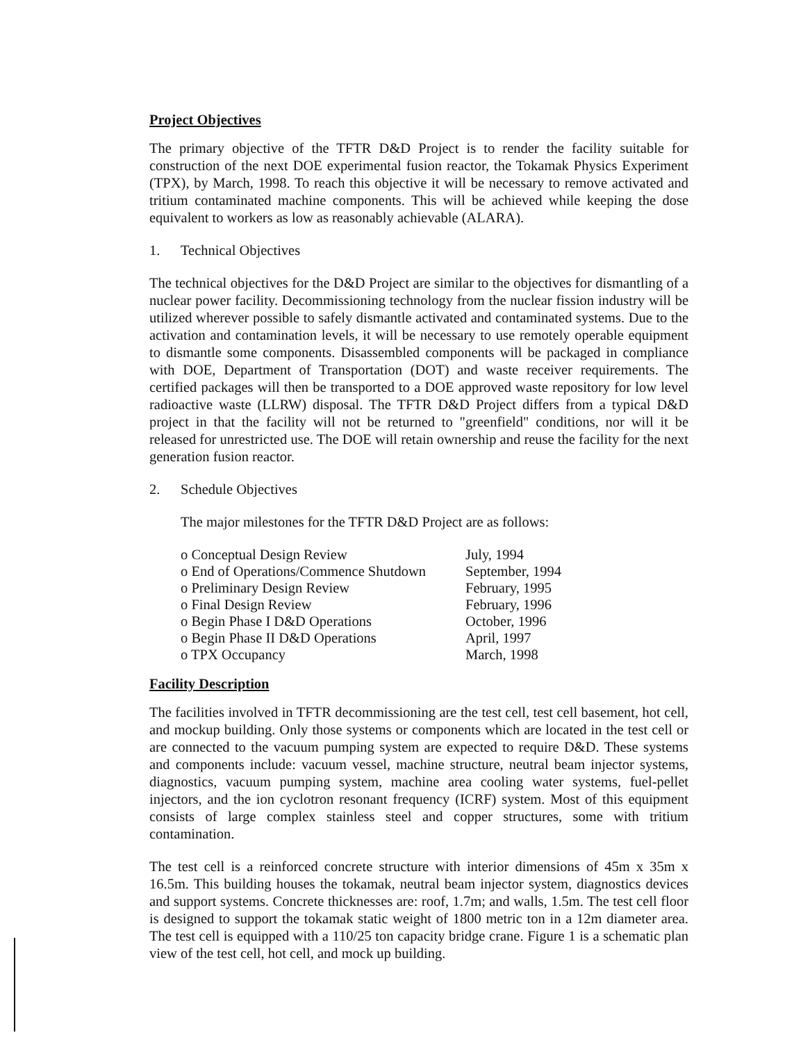Project Objectives
The primary objective of the TFTR D&D Project is to render the facility suitable for construction of the next DOE experimental fusion reactor, the Tokamak Physics Experiment (TPX), by March, 1998. To reach this objective it will be necessary to remove activated and tritium contaminated machine components. This will be achieved while keeping the dose equivalent to workers as low as reasonably achievable (ALARA).
1. Technical Objectives
The technical objectives for the D&D Project are similar to the objectives for dismantling of a nuclear power facility. Decommissioning technology from the nuclear fission industry will be utilized wherever possible to safely dismantle activated and contaminated systems. Due to the activation and contamination levels, it will be necessary to use remotely operable equipment to dismantle some components. Disassembled components will be packaged in compliance with DOE, Department of Transportation (DOT) and waste receiver requirements. The certified packages will then be transported to a DOE approved waste repository for low level radioactive waste (LLRW) disposal. The TFTR D&D Project differs from a typical D&D project in that the facility will not be returned to "greenfield" conditions, nor will it be released for unrestricted use. The DOE will retain ownership and reuse the facility for the next generation fusion reactor.
2. Schedule Objectives
The major milestones for the TFTR D&D Project are as follows:
| o Conceptual Design Review | July, 1994 |
| o End of Operations/Commence Shutdown | September, 1994 |
| o Preliminary Design Review | February, 1995 |
| o Final Design Review | February, 1996 |
| o Begin Phase I D&D Operations | October, 1996 |
| o Begin Phase II D&D Operations | April, 1997 |
| o TPX Occupancy | March, 1998 |
Facility Description
The facilities involved in TFTR decommissioning are the test cell, test cell basement, hot cell, and mockup building. Only those systems or components which are located in the test cell or are connected to the vacuum pumping system are expected to require D&D. These systems and components include: vacuum vessel, machine structure, neutral beam injector systems, diagnostics, vacuum pumping system, machine area cooling water systems, fuel-pellet injectors, and the ion cyclotron resonant frequency (ICRF) system. Most of this equipment consists of large complex stainless steel and copper structures, some with tritium contamination.
The test cell is a reinforced concrete structure with interior dimensions of 45m x 35m x 16.5m. This building houses the tokamak, neutral beam injector system, diagnostics devices and support systems. Concrete thicknesses are: roof, 1.7m; and walls, 1.5m. The test cell floor is designed to support the tokamak static weight of 1800 metric ton in a 12m diameter area. The test cell is equipped with a 110/25 ton capacity bridge crane. Figure 1 is a schematic plan view of the test cell, hot cell, and mock up building.